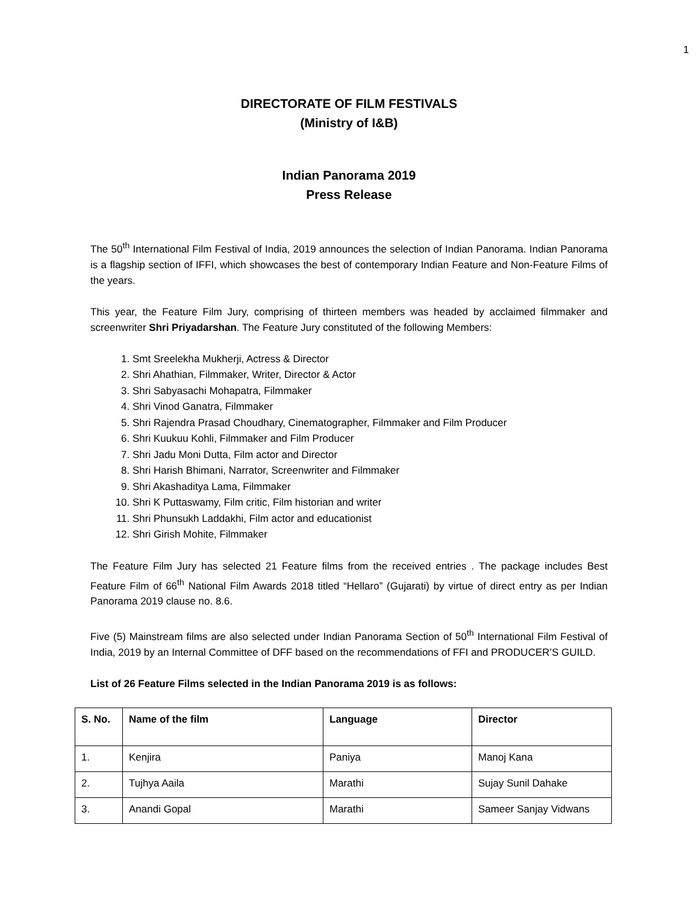1
DIRECTORATE OF FILM FESTIVALS
(Ministry of I&B)
Indian Panorama 2019
Press Release
The 50<sup>th</sup> International Film Festival of India, 2019 announces the selection of Indian Panorama. Indian Panorama is a flagship section of IFFI, which showcases the best of contemporary Indian Feature and Non-Feature Films of the years.
This year, the Feature Film Jury, comprising of thirteen members was headed by acclaimed filmmaker and screenwriter Shri Priyadarshan. The Feature Jury constituted of the following Members:
1. Smt Sreelekha Mukherji, Actress & Director
2. Shri Ahathian, Filmmaker, Writer, Director & Actor
3. Shri Sabyasachi Mohapatra, Filmmaker
4. Shri Vinod Ganatra, Filmmaker
5. Shri Rajendra Prasad Choudhary, Cinematographer, Filmmaker and Film Producer
6. Shri Kuukuu Kohli, Filmmaker and Film Producer
7. Shri Jadu Moni Dutta, Film actor and Director
8. Shri Harish Bhimani, Narrator, Screenwriter and Filmmaker
9. Shri Akashaditya Lama, Filmmaker
10. Shri K Puttaswamy, Film critic, Film historian and writer
11. Shri Phunsukh Laddakhi, Film actor and educationist
12. Shri Girish Mohite, Filmmaker
The Feature Film Jury has selected 21 Feature films from the received entries . The package includes Best Feature Film of 66<sup>th</sup> National Film Awards 2018 titled “Hellaro” (Gujarati) by virtue of direct entry as per Indian Panorama 2019 clause no. 8.6.
Five (5) Mainstream films are also selected under Indian Panorama Section of 50<sup>th</sup> International Film Festival of India, 2019 by an Internal Committee of DFF based on the recommendations of FFI and PRODUCER’S GUILD.
List of 26 Feature Films selected in the Indian Panorama 2019 is as follows:
| S. No. | Name of the film | Language | Director |
| --- | --- | --- | --- |
| 1. | Kenjira | Paniya | Manoj Kana |
| 2. | Tujhya Aaila | Marathi | Sujay Sunil Dahake |
| 3. | Anandi Gopal | Marathi | Sameer Sanjay Vidwans |